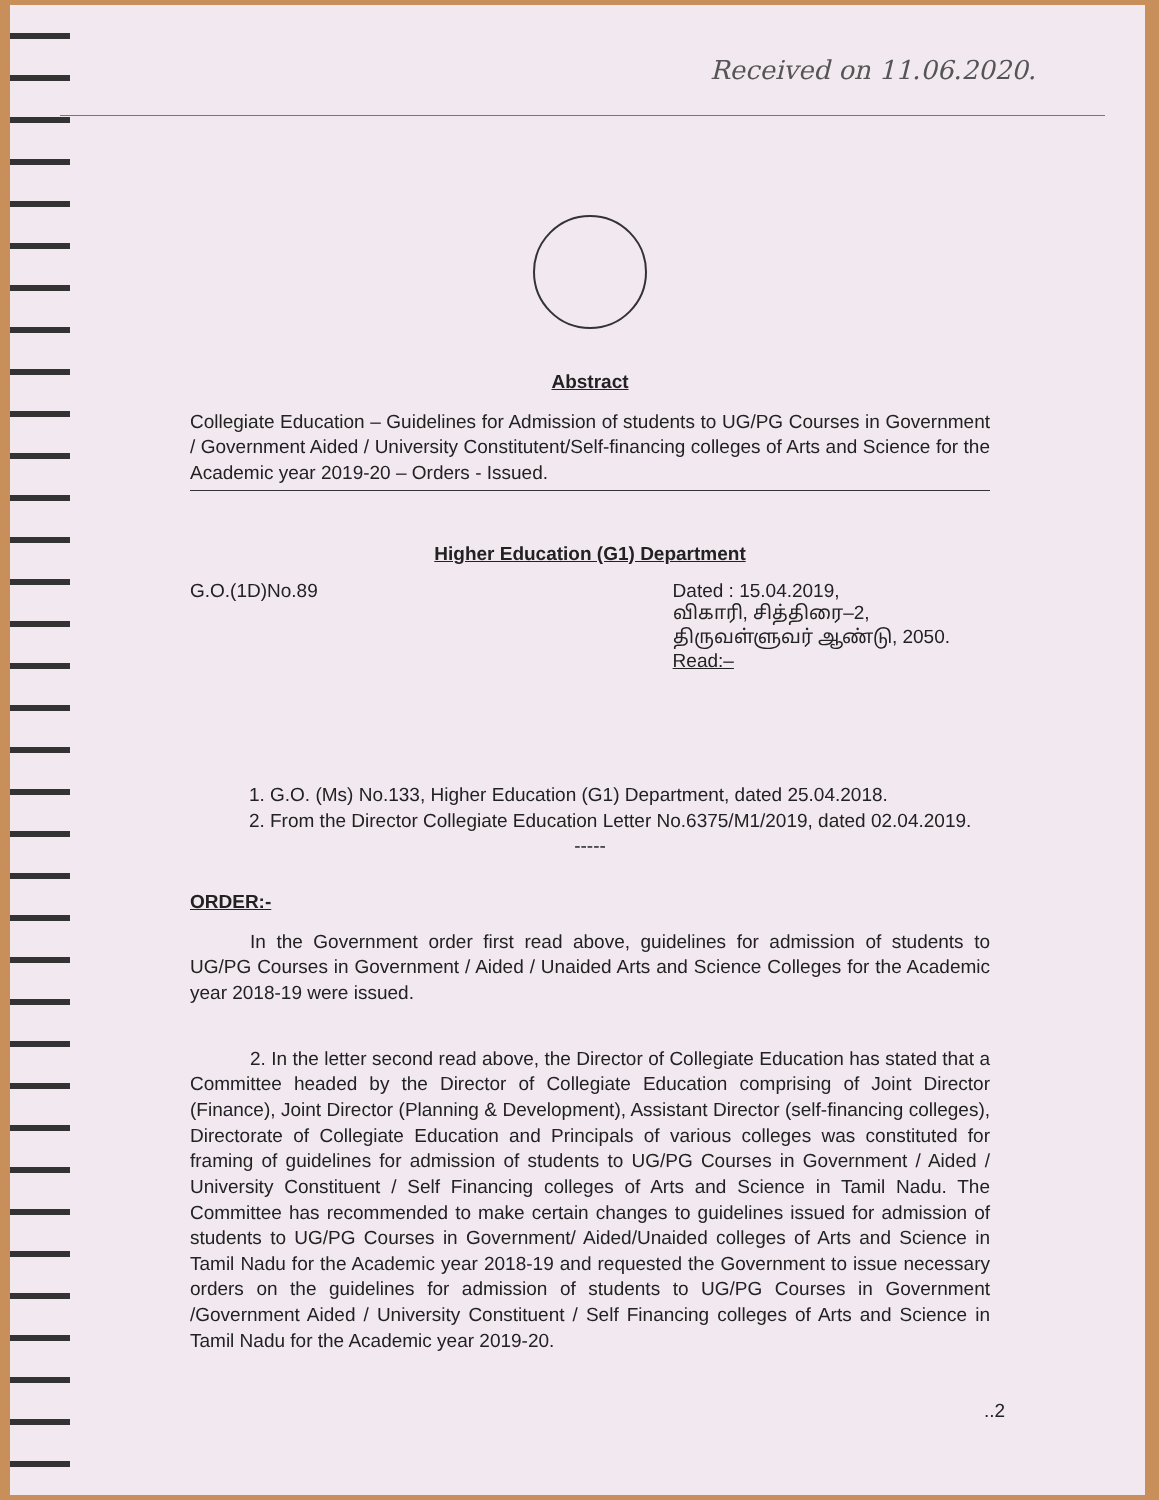Received on 11.06.2020.
Abstract
Collegiate Education – Guidelines for Admission of students to UG/PG Courses in Government / Government Aided / University Constitutent/Self-financing colleges of Arts and Science for the Academic year 2019-20 – Orders - Issued.
Higher Education (G1) Department
G.O.(1D)No.89 Dated : 15.04.2019,
விகாரி, சித்திரை–2,
திருவள்ளுவர் ஆண்டு, 2050.
Read:–
1. G.O. (Ms) No.133, Higher Education (G1) Department, dated 25.04.2018.
2. From the Director Collegiate Education Letter No.6375/M1/2019, dated 02.04.2019.
-----
ORDER:-
In the Government order first read above, guidelines for admission of students to UG/PG Courses in Government / Aided / Unaided Arts and Science Colleges for the Academic year 2018-19 were issued.
2. In the letter second read above, the Director of Collegiate Education has stated that a Committee headed by the Director of Collegiate Education comprising of Joint Director (Finance), Joint Director (Planning & Development), Assistant Director (self-financing colleges), Directorate of Collegiate Education and Principals of various colleges was constituted for framing of guidelines for admission of students to UG/PG Courses in Government / Aided / University Constituent / Self Financing colleges of Arts and Science in Tamil Nadu. The Committee has recommended to make certain changes to guidelines issued for admission of students to UG/PG Courses in Government/ Aided/Unaided colleges of Arts and Science in Tamil Nadu for the Academic year 2018-19 and requested the Government to issue necessary orders on the guidelines for admission of students to UG/PG Courses in Government /Government Aided / University Constituent / Self Financing colleges of Arts and Science in Tamil Nadu for the Academic year 2019-20.
..2